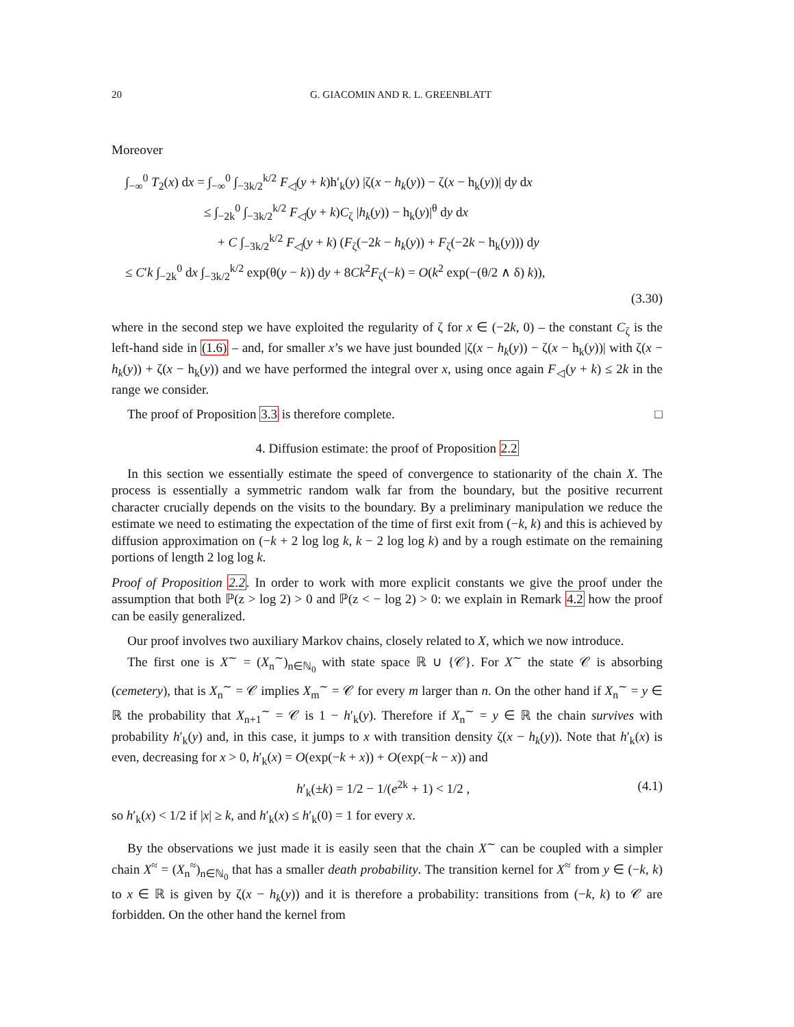20 G. GIACOMIN AND R. L. GREENBLATT
Moreover
∫<sub>−∞</sub><sup>0</sup> T<sub>2</sub>(x) dx = ∫<sub>−∞</sub><sup>0</sup> ∫<sub>−3k/2</sub><sup>k/2</sup> F<sub>◁</sub>(y + k)h′<sub>k</sub>(y) |ζ(x − h<sub>k</sub>(y)) − ζ(x − h<sub>k</sub>(y))| dy dx
≤ ∫<sub>−2k</sub><sup>0</sup> ∫<sub>−3k/2</sub><sup>k/2</sup> F<sub>◁</sub>(y + k)C<sub>ζ</sub> |h<sub>k</sub>(y)) − h<sub>k</sub>(y)|<sup>θ</sup> dy dx
+ C ∫<sub>−3k/2</sub><sup>k/2</sup> F<sub>◁</sub>(y + k) (F<sub>ζ</sub>(−2k − h<sub>k</sub>(y)) + F<sub>ζ</sub>(−2k − h<sub>k</sub>(y))) dy
≤ C′k ∫<sub>−2k</sub><sup>0</sup> dx ∫<sub>−3k/2</sub><sup>k/2</sup> exp(θ(y − k)) dy + 8Ck<sup>2</sup>F<sub>ζ</sub>(−k) = O(k<sup>2</sup> exp(−(θ/2 ∧ δ) k)),
(3.30)
where in the second step we have exploited the regularity of ζ for x ∈ (−2k, 0) – the constant C<sub>ζ</sub> is the left-hand side in (1.6) – and, for smaller x’s we have just bounded |ζ(x − h<sub>k</sub>(y)) − ζ(x − h<sub>k</sub>(y))| with ζ(x − h<sub>k</sub>(y)) + ζ(x − h<sub>k</sub>(y)) and we have performed the integral over x, using once again F<sub>◁</sub>(y + k) ≤ 2k in the range we consider.
The proof of Proposition 3.3 is therefore complete. □
4. Diffusion estimate: the proof of Proposition 2.2
In this section we essentially estimate the speed of convergence to stationarity of the chain X. The process is essentially a symmetric random walk far from the boundary, but the positive recurrent character crucially depends on the visits to the boundary. By a preliminary manipulation we reduce the estimate we need to estimating the expectation of the time of first exit from (−k, k) and this is achieved by diffusion approximation on (−k + 2 log log k, k − 2 log log k) and by a rough estimate on the remaining portions of length 2 log log k.
Proof of Proposition 2.2. In order to work with more explicit constants we give the proof under the assumption that both ℙ(z > log 2) > 0 and ℙ(z < − log 2) > 0: we explain in Remark 4.2 how the proof can be easily generalized.
Our proof involves two auxiliary Markov chains, closely related to X, which we now introduce.
The first one is X<sup>∼</sup> = (X<sub>n</sub><sup>∼</sup>)<sub>n∈ℕ<sub>0</sub></sub> with state space ℝ ∪ {𝒞}. For X<sup>∼</sup> the state 𝒞 is absorbing (cemetery), that is X<sub>n</sub><sup>∼</sup> = 𝒞 implies X<sub>m</sub><sup>∼</sup> = 𝒞 for every m larger than n. On the other hand if X<sub>n</sub><sup>∼</sup> = y ∈ ℝ the probability that X<sub>n+1</sub><sup>∼</sup> = 𝒞 is 1 − h′<sub>k</sub>(y). Therefore if X<sub>n</sub><sup>∼</sup> = y ∈ ℝ the chain survives with probability h′<sub>k</sub>(y) and, in this case, it jumps to x with transition density ζ(x − h<sub>k</sub>(y)). Note that h′<sub>k</sub>(x) is even, decreasing for x > 0, h′<sub>k</sub>(x) = O(exp(−k + x)) + O(exp(−k − x)) and
h′<sub>k</sub>(±k) = 1/2 − 1/(e<sup>2k</sup> + 1) < 1/2 , (4.1)
so h′<sub>k</sub>(x) < 1/2 if |x| ≥ k, and h′<sub>k</sub>(x) ≤ h′<sub>k</sub>(0) = 1 for every x.
By the observations we just made it is easily seen that the chain X<sup>∼</sup> can be coupled with a simpler chain X<sup>≈</sup> = (X<sub>n</sub><sup>≈</sup>)<sub>n∈ℕ<sub>0</sub></sub> that has a smaller death probability. The transition kernel for X<sup>≈</sup> from y ∈ (−k, k) to x ∈ ℝ is given by ζ(x − h<sub>k</sub>(y)) and it is therefore a probability: transitions from (−k, k) to 𝒞 are forbidden. On the other hand the kernel from